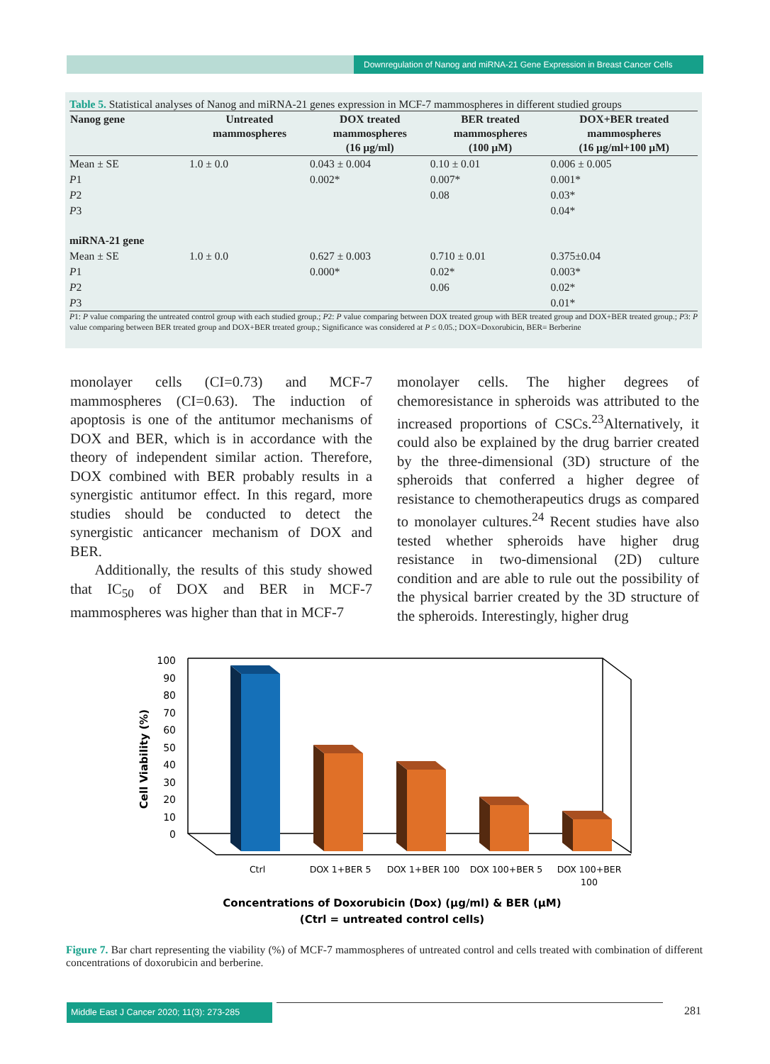Downregulation of Nanog and miRNA-21 Gene Expression in Breast Cancer Cells
Table 5. Statistical analyses of Nanog and miRNA-21 genes expression in MCF-7 mammospheres in different studied groups
| Nanog gene | Untreated mammospheres | DOX treated mammospheres (16 µg/ml) | BER treated mammospheres (100 µM) | DOX+BER treated mammospheres (16 µg/ml+100 µM) |
| --- | --- | --- | --- | --- |
| Mean ± SE | 1.0 ± 0.0 | 0.043 ± 0.004 | 0.10 ± 0.01 | 0.006 ± 0.005 |
| P 1 | | 0.002* | 0.007* | 0.001* |
| P 2 | | | 0.08 | 0.03* |
| P 3 | | | | 0.04* |
| miRNA-21 gene | | | | |
| Mean ± SE | 1.0 ± 0.0 | 0.627 ± 0.003 | 0.710 ± 0.01 | 0.375±0.04 |
| P 1 | | 0.000* | 0.02* | 0.003* |
| P 2 | | | 0.06 | 0.02* |
| P 3 | | | | 0.01* |
P1: P value comparing the untreated control group with each studied group.; P2: P value comparing between DOX treated group with BER treated group and DOX+BER treated group.; P3: P value comparing between BER treated group and DOX+BER treated group.; Significance was considered at P ≤ 0.05.; DOX=Doxorubicin, BER= Berberine
monolayer cells (CI=0.73) and MCF-7 mammospheres (CI=0.63). The induction of apoptosis is one of the antitumor mechanisms of DOX and BER, which is in accordance with the theory of independent similar action. Therefore, DOX combined with BER probably results in a synergistic antitumor effect. In this regard, more studies should be conducted to detect the synergistic anticancer mechanism of DOX and BER.
Additionally, the results of this study showed that IC<sub>50</sub> of DOX and BER in MCF-7 mammospheres was higher than that in MCF-7
monolayer cells. The higher degrees of chemoresistance in spheroids was attributed to the increased proportions of CSCs.<sup>23</sup>Alternatively, it could also be explained by the drug barrier created by the three-dimensional (3D) structure of the spheroids that conferred a higher degree of resistance to chemotherapeutics drugs as compared to monolayer cultures.<sup>24</sup> Recent studies have also tested whether spheroids have higher drug resistance in two-dimensional (2D) culture condition and are able to rule out the possibility of the physical barrier created by the 3D structure of the spheroids. Interestingly, higher drug
Cell Viability (%)
100
90
80
70
60
50
40
30
20
10
0
Ctrl
DOX 1+BER 5
DOX 1+BER 100
DOX 100+BER 5
DOX 100+BER
100
Concentrations of Doxorubicin (Dox) (µg/ml) & BER (µM)
(Ctrl = untreated control cells)
Figure 7. Bar chart representing the viability (%) of MCF-7 mammospheres of untreated control and cells treated with combination of different concentrations of doxorubicin and berberine.
Middle East J Cancer 2020; 11(3): 273-285
281